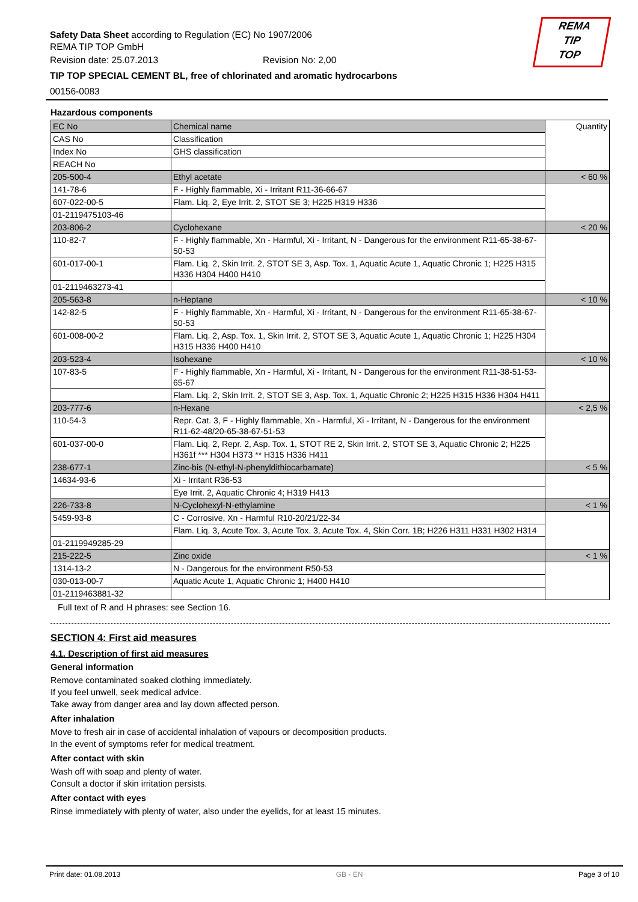REMA
TIP
TOP
Safety Data Sheet according to Regulation (EC) No 1907/2006
REMA TIP TOP GmbH
Revision date: 25.07.2013 Revision No: 2,00
TIP TOP SPECIAL CEMENT BL, free of chlorinated and aromatic hydrocarbons
00156-0083
Hazardous components
| EC No | Chemical name | Quantity |
| CAS No | Classification | |
| Index No | GHS classification | |
| REACH No | | |
| 205-500-4 | Ethyl acetate | < 60 % |
| 141-78-6 | F - Highly flammable, Xi - Irritant R11-36-66-67 | |
| 607-022-00-5 | Flam. Liq. 2, Eye Irrit. 2, STOT SE 3; H225 H319 H336 | |
| 01-2119475103-46 | | |
| 203-806-2 | Cyclohexane | < 20 % |
| 110-82-7 | F - Highly flammable, Xn - Harmful, Xi - Irritant, N - Dangerous for the environment R11-65-38-67-50-53 | |
| 601-017-00-1 | Flam. Liq. 2, Skin Irrit. 2, STOT SE 3, Asp. Tox. 1, Aquatic Acute 1, Aquatic Chronic 1; H225 H315 H336 H304 H400 H410 | |
| 01-2119463273-41 | | |
| 205-563-8 | n-Heptane | < 10 % |
| 142-82-5 | F - Highly flammable, Xn - Harmful, Xi - Irritant, N - Dangerous for the environment R11-65-38-67-50-53 | |
| 601-008-00-2 | Flam. Liq. 2, Asp. Tox. 1, Skin Irrit. 2, STOT SE 3, Aquatic Acute 1, Aquatic Chronic 1; H225 H304 H315 H336 H400 H410 | |
| 203-523-4 | Isohexane | < 10 % |
| 107-83-5 | F - Highly flammable, Xn - Harmful, Xi - Irritant, N - Dangerous for the environment R11-38-51-53-65-67 | |
| | Flam. Liq. 2, Skin Irrit. 2, STOT SE 3, Asp. Tox. 1, Aquatic Chronic 2; H225 H315 H336 H304 H411 | |
| 203-777-6 | n-Hexane | < 2,5 % |
| 110-54-3 | Repr. Cat. 3, F - Highly flammable, Xn - Harmful, Xi - Irritant, N - Dangerous for the environment R11-62-48/20-65-38-67-51-53 | |
| 601-037-00-0 | Flam. Liq. 2, Repr. 2, Asp. Tox. 1, STOT RE 2, Skin Irrit. 2, STOT SE 3, Aquatic Chronic 2; H225 H361f *** H304 H373 ** H315 H336 H411 | |
| 238-677-1 | Zinc-bis (N-ethyl-N-phenyldithiocarbamate) | < 5 % |
| 14634-93-6 | Xi - Irritant R36-53 | |
| | Eye Irrit. 2, Aquatic Chronic 4; H319 H413 | |
| 226-733-8 | N-Cyclohexyl-N-ethylamine | < 1 % |
| 5459-93-8 | C - Corrosive, Xn - Harmful R10-20/21/22-34 | |
| | Flam. Liq. 3, Acute Tox. 3, Acute Tox. 3, Acute Tox. 4, Skin Corr. 1B; H226 H311 H331 H302 H314 | |
| 01-2119949285-29 | | |
| 215-222-5 | Zinc oxide | < 1 % |
| 1314-13-2 | N - Dangerous for the environment R50-53 | |
| 030-013-00-7 | Aquatic Acute 1, Aquatic Chronic 1; H400 H410 | |
| 01-2119463881-32 | | |
Full text of R and H phrases: see Section 16.
SECTION 4: First aid measures
4.1. Description of first aid measures
General information
Remove contaminated soaked clothing immediately.
If you feel unwell, seek medical advice.
Take away from danger area and lay down affected person.
After inhalation
Move to fresh air in case of accidental inhalation of vapours or decomposition products.
In the event of symptoms refer for medical treatment.
After contact with skin
Wash off with soap and plenty of water.
Consult a doctor if skin irritation persists.
After contact with eyes
Rinse immediately with plenty of water, also under the eyelids, for at least 15 minutes.
Print date: 01.08.2013 GB - EN Page 3 of 10